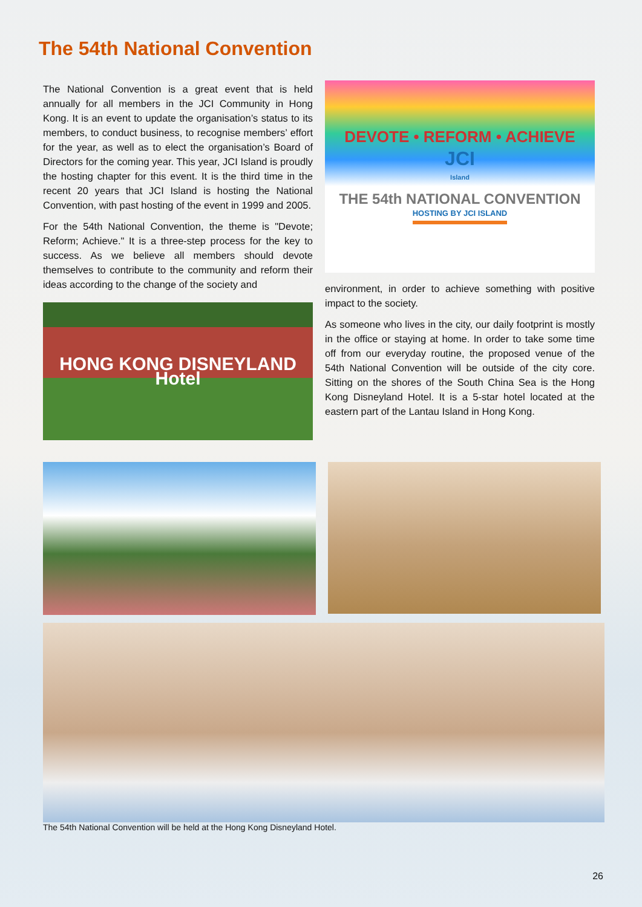The 54th National Convention
The National Convention is a great event that is held annually for all members in the JCI Community in Hong Kong. It is an event to update the organisation’s status to its members, to conduct business, to recognise members’ effort for the year, as well as to elect the organisation’s Board of Directors for the coming year. This year, JCI Island is proudly the hosting chapter for this event. It is the third time in the recent 20 years that JCI Island is hosting the National Convention, with past hosting of the event in 1999 and 2005.
For the 54th National Convention, the theme is "Devote; Reform; Achieve." It is a three-step process for the key to success. As we believe all members should devote themselves to contribute to the community and reform their ideas according to the change of the society and
HONG KONG DISNEYLAND Hotel
DEVOTE • REFORM • ACHIEVE
JCI
Island
THE 54th NATIONAL CONVENTION
HOSTING BY JCI ISLAND
environment, in order to achieve something with positive impact to the society.
As someone who lives in the city, our daily footprint is mostly in the office or staying at home. In order to take some time off from our everyday routine, the proposed venue of the 54th National Convention will be outside of the city core. Sitting on the shores of the South China Sea is the Hong Kong Disneyland Hotel. It is a 5-star hotel located at the eastern part of the Lantau Island in Hong Kong.
The 54th National Convention will be held at the Hong Kong Disneyland Hotel.
26